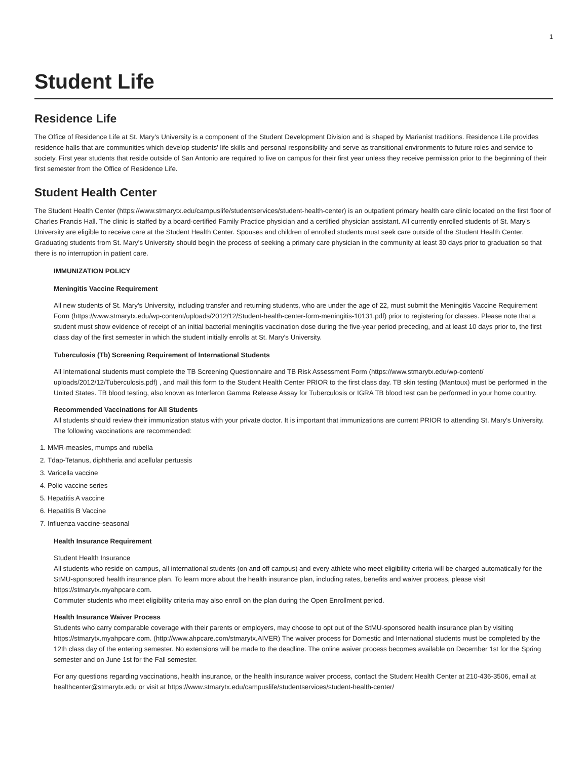1
Student Life
Residence Life
The Office of Residence Life at St. Mary's University is a component of the Student Development Division and is shaped by Marianist traditions. Residence Life provides residence halls that are communities which develop students' life skills and personal responsibility and serve as transitional environments to future roles and service to society. First year students that reside outside of San Antonio are required to live on campus for their first year unless they receive permission prior to the beginning of their first semester from the Office of Residence Life.
Student Health Center
The Student Health Center (https://www.stmarytx.edu/campuslife/studentservices/student-health-center) is an outpatient primary health care clinic located on the first floor of Charles Francis Hall. The clinic is staffed by a board-certified Family Practice physician and a certified physician assistant. All currently enrolled students of St. Mary's University are eligible to receive care at the Student Health Center. Spouses and children of enrolled students must seek care outside of the Student Health Center. Graduating students from St. Mary's University should begin the process of seeking a primary care physician in the community at least 30 days prior to graduation so that there is no interruption in patient care.
IMMUNIZATION POLICY
Meningitis Vaccine Requirement
All new students of St. Mary's University, including transfer and returning students, who are under the age of 22, must submit the Meningitis Vaccine Requirement Form (https://www.stmarytx.edu/wp-content/uploads/2012/12/Student-health-center-form-meningitis-10131.pdf) prior to registering for classes. Please note that a student must show evidence of receipt of an initial bacterial meningitis vaccination dose during the five-year period preceding, and at least 10 days prior to, the first class day of the first semester in which the student initially enrolls at St. Mary's University.
Tuberculosis (Tb) Screening Requirement of International Students
All International students must complete the TB Screening Questionnaire and TB Risk Assessment Form (https://www.stmarytx.edu/wp-content/ uploads/2012/12/Tuberculosis.pdf) , and mail this form to the Student Health Center PRIOR to the first class day. TB skin testing (Mantoux) must be performed in the United States. TB blood testing, also known as Interferon Gamma Release Assay for Tuberculosis or IGRA TB blood test can be performed in your home country.
Recommended Vaccinations for All Students
All students should review their immunization status with your private doctor. It is important that immunizations are current PRIOR to attending St. Mary's University. The following vaccinations are recommended:
1. MMR-measles, mumps and rubella
2. Tdap-Tetanus, diphtheria and acellular pertussis
3. Varicella vaccine
4. Polio vaccine series
5. Hepatitis A vaccine
6. Hepatitis B Vaccine
7. Influenza vaccine-seasonal
Health Insurance Requirement
Student Health Insurance
All students who reside on campus, all international students (on and off campus) and every athlete who meet eligibility criteria will be charged automatically for the StMU-sponsored health insurance plan. To learn more about the health insurance plan, including rates, benefits and waiver process, please visit https://stmarytx.myahpcare.com.
Commuter students who meet eligibility criteria may also enroll on the plan during the Open Enrollment period.
Health Insurance Waiver Process
Students who carry comparable coverage with their parents or employers, may choose to opt out of the StMU-sponsored health insurance plan by visiting https://stmarytx.myahpcare.com. (http://www.ahpcare.com/stmarytx.AIVER) The waiver process for Domestic and International students must be completed by the 12th class day of the entering semester. No extensions will be made to the deadline. The online waiver process becomes available on December 1st for the Spring semester and on June 1st for the Fall semester.
For any questions regarding vaccinations, health insurance, or the health insurance waiver process, contact the Student Health Center at 210-436-3506, email at healthcenter@stmarytx.edu or visit at https://www.stmarytx.edu/campuslife/studentservices/student-health-center/